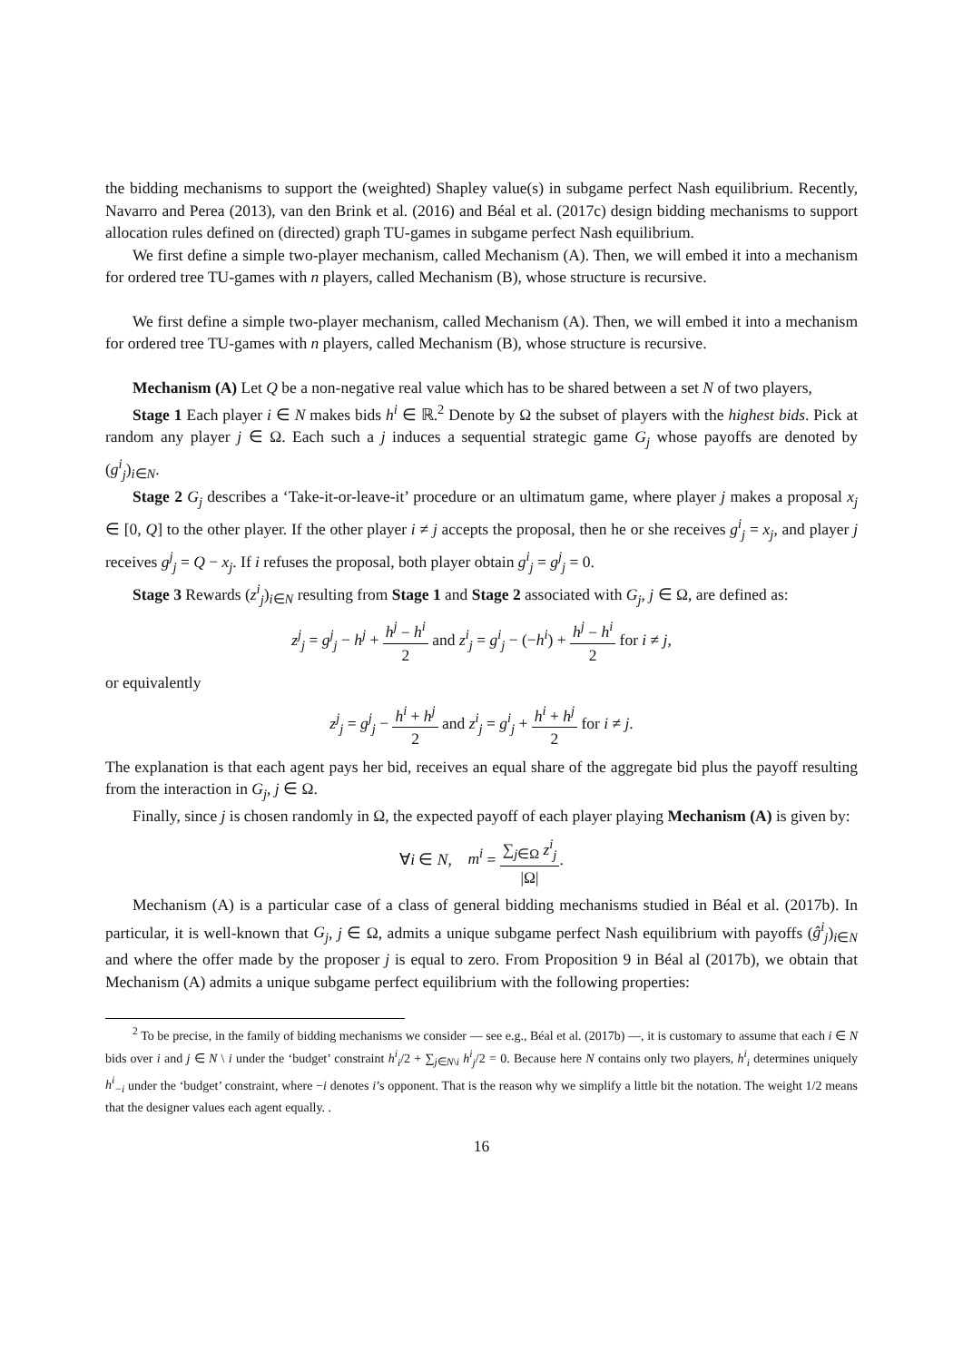the bidding mechanisms to support the (weighted) Shapley value(s) in subgame perfect Nash equilibrium. Recently, Navarro and Perea (2013), van den Brink et al. (2016) and Béal et al. (2017c) design bidding mechanisms to support allocation rules defined on (directed) graph TU-games in subgame perfect Nash equilibrium.
We first define a simple two-player mechanism, called Mechanism (A). Then, we will embed it into a mechanism for ordered tree TU-games with n players, called Mechanism (B), whose structure is recursive.
We first define a simple two-player mechanism, called Mechanism (A). Then, we will embed it into a mechanism for ordered tree TU-games with n players, called Mechanism (B), whose structure is recursive.
Mechanism (A) Let Q be a non-negative real value which has to be shared between a set N of two players,
Stage 1 Each player i ∈ N makes bids h<sup>i</sup> ∈ ℝ.<sup>2</sup> Denote by Ω the subset of players with the highest bids. Pick at random any player j ∈ Ω. Each such a j induces a sequential strategic game G<sub>j</sub> whose payoffs are denoted by (g<sup>i</sup><sub>j</sub>)<sub>i∈N</sub>.
Stage 2 G<sub>j</sub> describes a ‘Take-it-or-leave-it’ procedure or an ultimatum game, where player j makes a proposal x<sub>j</sub> ∈ [0, Q] to the other player. If the other player i ≠ j accepts the proposal, then he or she receives g<sup>i</sup><sub>j</sub> = x<sub>j</sub>, and player j receives g<sup>j</sup><sub>j</sub> = Q − x<sub>j</sub>. If i refuses the proposal, both player obtain g<sup>i</sup><sub>j</sub> = g<sup>j</sup><sub>j</sub> = 0.
Stage 3 Rewards (z<sup>i</sup><sub>j</sub>)<sub>i∈N</sub> resulting from Stage 1 and Stage 2 associated with G<sub>j</sub>, j ∈ Ω, are defined as:
z<sup>j</sup><sub>j</sub> = g<sup>j</sup><sub>j</sub> − h<sup>j</sup> + h<sup>j</sup> − h<sup>i</sup> 2 and z<sup>i</sup><sub>j</sub> = g<sup>i</sup><sub>j</sub> − (−h<sup>i</sup>) + h<sup>j</sup> − h<sup>i</sup> 2 for i ≠ j,
or equivalently
z<sup>j</sup><sub>j</sub> = g<sup>j</sup><sub>j</sub> − h<sup>i</sup> + h<sup>j</sup> 2 and z<sup>i</sup><sub>j</sub> = g<sup>i</sup><sub>j</sub> + h<sup>i</sup> + h<sup>j</sup> 2 for i ≠ j.
The explanation is that each agent pays her bid, receives an equal share of the aggregate bid plus the payoff resulting from the interaction in G<sub>j</sub>, j ∈ Ω.
Finally, since j is chosen randomly in Ω, the expected payoff of each player playing Mechanism (A) is given by:
∀i ∈ N, m<sup>i</sup> = ∑<sub>j∈Ω</sub> z<sup>i</sup><sub>j</sub> |Ω|.
Mechanism (A) is a particular case of a class of general bidding mechanisms studied in Béal et al. (2017b). In particular, it is well-known that G<sub>j</sub>, j ∈ Ω, admits a unique subgame perfect Nash equilibrium with payoffs (ĝ<sup>i</sup><sub>j</sub>)<sub>i∈N</sub> and where the offer made by the proposer j is equal to zero. From Proposition 9 in Béal al (2017b), we obtain that Mechanism (A) admits a unique subgame perfect equilibrium with the following properties:
<sup>2</sup> To be precise, in the family of bidding mechanisms we consider — see e.g., Béal et al. (2017b) —, it is customary to assume that each i ∈ N bids over i and j ∈ N \ i under the ‘budget’ constraint h<sup>i</sup><sub>i</sub>/2 + ∑<sub>j∈N\i</sub> h<sup>i</sup><sub>j</sub>/2 = 0. Because here N contains only two players, h<sup>i</sup><sub>i</sub> determines uniquely h<sup>i</sup><sub>−i</sub> under the ‘budget’ constraint, where −i denotes i’s opponent. That is the reason why we simplify a little bit the notation. The weight 1/2 means that the designer values each agent equally. .
16